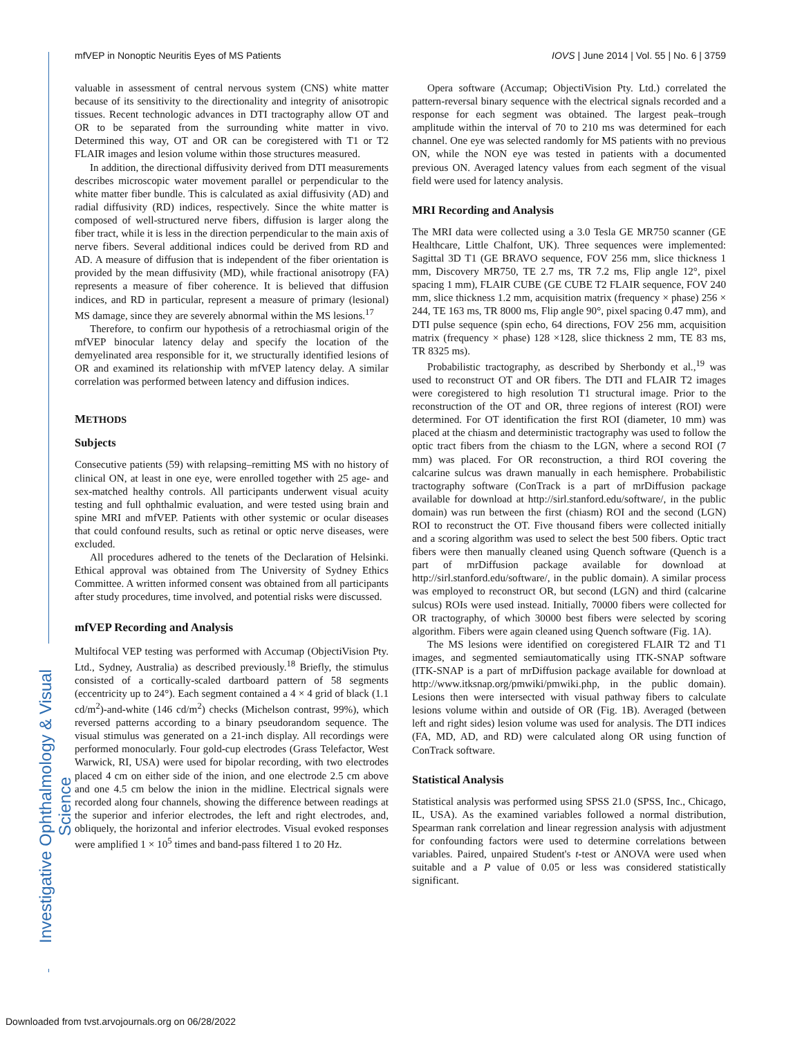mfVEP in Nonoptic Neuritis Eyes of MS Patients IOVS | June 2014 | Vol. 55 | No. 6 | 3759
Investigative Ophthalmology & Visual Science
valuable in assessment of central nervous system (CNS) white matter because of its sensitivity to the directionality and integrity of anisotropic tissues. Recent technologic advances in DTI tractography allow OT and OR to be separated from the surrounding white matter in vivo. Determined this way, OT and OR can be coregistered with T1 or T2 FLAIR images and lesion volume within those structures measured.
In addition, the directional diffusivity derived from DTI measurements describes microscopic water movement parallel or perpendicular to the white matter fiber bundle. This is calculated as axial diffusivity (AD) and radial diffusivity (RD) indices, respectively. Since the white matter is composed of well-structured nerve fibers, diffusion is larger along the fiber tract, while it is less in the direction perpendicular to the main axis of nerve fibers. Several additional indices could be derived from RD and AD. A measure of diffusion that is independent of the fiber orientation is provided by the mean diffusivity (MD), while fractional anisotropy (FA) represents a measure of fiber coherence. It is believed that diffusion indices, and RD in particular, represent a measure of primary (lesional) MS damage, since they are severely abnormal within the MS lesions.<sup>17</sup>
Therefore, to confirm our hypothesis of a retrochiasmal origin of the mfVEP binocular latency delay and specify the location of the demyelinated area responsible for it, we structurally identified lesions of OR and examined its relationship with mfVEP latency delay. A similar correlation was performed between latency and diffusion indices.
METHODS
Subjects
Consecutive patients (59) with relapsing–remitting MS with no history of clinical ON, at least in one eye, were enrolled together with 25 age- and sex-matched healthy controls. All participants underwent visual acuity testing and full ophthalmic evaluation, and were tested using brain and spine MRI and mfVEP. Patients with other systemic or ocular diseases that could confound results, such as retinal or optic nerve diseases, were excluded.
All procedures adhered to the tenets of the Declaration of Helsinki. Ethical approval was obtained from The University of Sydney Ethics Committee. A written informed consent was obtained from all participants after study procedures, time involved, and potential risks were discussed.
mfVEP Recording and Analysis
Multifocal VEP testing was performed with Accumap (ObjectiVision Pty. Ltd., Sydney, Australia) as described previously.<sup>18</sup> Briefly, the stimulus consisted of a cortically-scaled dartboard pattern of 58 segments (eccentricity up to 24°). Each segment contained a 4 × 4 grid of black (1.1 cd/m<sup>2</sup>)-and-white (146 cd/m<sup>2</sup>) checks (Michelson contrast, 99%), which reversed patterns according to a binary pseudorandom sequence. The visual stimulus was generated on a 21-inch display. All recordings were performed monocularly. Four gold-cup electrodes (Grass Telefactor, West Warwick, RI, USA) were used for bipolar recording, with two electrodes placed 4 cm on either side of the inion, and one electrode 2.5 cm above and one 4.5 cm below the inion in the midline. Electrical signals were recorded along four channels, showing the difference between readings at the superior and inferior electrodes, the left and right electrodes, and, obliquely, the horizontal and inferior electrodes. Visual evoked responses were amplified 1 × 10<sup>5</sup> times and band-pass filtered 1 to 20 Hz.
Opera software (Accumap; ObjectiVision Pty. Ltd.) correlated the pattern-reversal binary sequence with the electrical signals recorded and a response for each segment was obtained. The largest peak–trough amplitude within the interval of 70 to 210 ms was determined for each channel. One eye was selected randomly for MS patients with no previous ON, while the NON eye was tested in patients with a documented previous ON. Averaged latency values from each segment of the visual field were used for latency analysis.
MRI Recording and Analysis
The MRI data were collected using a 3.0 Tesla GE MR750 scanner (GE Healthcare, Little Chalfont, UK). Three sequences were implemented: Sagittal 3D T1 (GE BRAVO sequence, FOV 256 mm, slice thickness 1 mm, Discovery MR750, TE 2.7 ms, TR 7.2 ms, Flip angle 12°, pixel spacing 1 mm), FLAIR CUBE (GE CUBE T2 FLAIR sequence, FOV 240 mm, slice thickness 1.2 mm, acquisition matrix (frequency × phase) 256 × 244, TE 163 ms, TR 8000 ms, Flip angle 90°, pixel spacing 0.47 mm), and DTI pulse sequence (spin echo, 64 directions, FOV 256 mm, acquisition matrix (frequency × phase) 128 ×128, slice thickness 2 mm, TE 83 ms, TR 8325 ms).
Probabilistic tractography, as described by Sherbondy et al.,<sup>19</sup> was used to reconstruct OT and OR fibers. The DTI and FLAIR T2 images were coregistered to high resolution T1 structural image. Prior to the reconstruction of the OT and OR, three regions of interest (ROI) were determined. For OT identification the first ROI (diameter, 10 mm) was placed at the chiasm and deterministic tractography was used to follow the optic tract fibers from the chiasm to the LGN, where a second ROI (7 mm) was placed. For OR reconstruction, a third ROI covering the calcarine sulcus was drawn manually in each hemisphere. Probabilistic tractography software (ConTrack is a part of mrDiffusion package available for download at http://sirl.stanford.edu/software/, in the public domain) was run between the first (chiasm) ROI and the second (LGN) ROI to reconstruct the OT. Five thousand fibers were collected initially and a scoring algorithm was used to select the best 500 fibers. Optic tract fibers were then manually cleaned using Quench software (Quench is a part of mrDiffusion package available for download at http://sirl.stanford.edu/software/, in the public domain). A similar process was employed to reconstruct OR, but second (LGN) and third (calcarine sulcus) ROIs were used instead. Initially, 70000 fibers were collected for OR tractography, of which 30000 best fibers were selected by scoring algorithm. Fibers were again cleaned using Quench software (Fig. 1A).
The MS lesions were identified on coregistered FLAIR T2 and T1 images, and segmented semiautomatically using ITK-SNAP software (ITK-SNAP is a part of mrDiffusion package available for download at http://www.itksnap.org/pmwiki/pmwiki.php, in the public domain). Lesions then were intersected with visual pathway fibers to calculate lesions volume within and outside of OR (Fig. 1B). Averaged (between left and right sides) lesion volume was used for analysis. The DTI indices (FA, MD, AD, and RD) were calculated along OR using function of ConTrack software.
Statistical Analysis
Statistical analysis was performed using SPSS 21.0 (SPSS, Inc., Chicago, IL, USA). As the examined variables followed a normal distribution, Spearman rank correlation and linear regression analysis with adjustment for confounding factors were used to determine correlations between variables. Paired, unpaired Student's t-test or ANOVA were used when suitable and a P value of 0.05 or less was considered statistically significant.
Downloaded from tvst.arvojournals.org on 06/28/2022